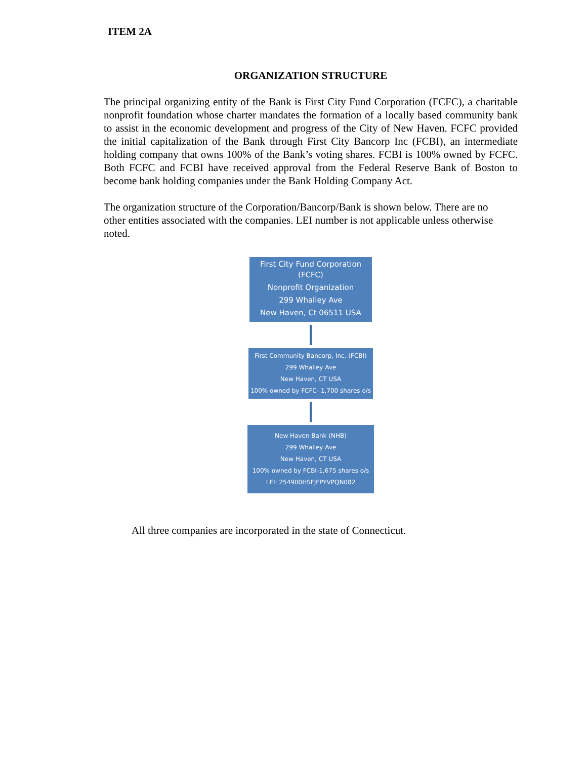ITEM 2A
ORGANIZATION STRUCTURE
The principal organizing entity of the Bank is First City Fund Corporation (FCFC), a charitable nonprofit foundation whose charter mandates the formation of a locally based community bank to assist in the economic development and progress of the City of New Haven. FCFC provided the initial capitalization of the Bank through First City Bancorp Inc (FCBI), an intermediate holding company that owns 100% of the Bank’s voting shares. FCBI is 100% owned by FCFC. Both FCFC and FCBI have received approval from the Federal Reserve Bank of Boston to become bank holding companies under the Bank Holding Company Act.
The organization structure of the Corporation/Bancorp/Bank is shown below. There are no other entities associated with the companies. LEI number is not applicable unless otherwise noted.
First City Fund Corporation (FCFC)
Nonprofit Organization
299 Whalley Ave
New Haven, Ct 06511 USA
First Community Bancorp, Inc. (FCBI)
299 Whalley Ave
New Haven, CT USA
100% owned by FCFC- 1,700 shares o/s
New Haven Bank (NHB)
299 Whalley Ave
New Haven, CT USA
100% owned by FCBI-1,675 shares o/s
LEI: 254900HSFJFPYVPQN082
All three companies are incorporated in the state of Connecticut.